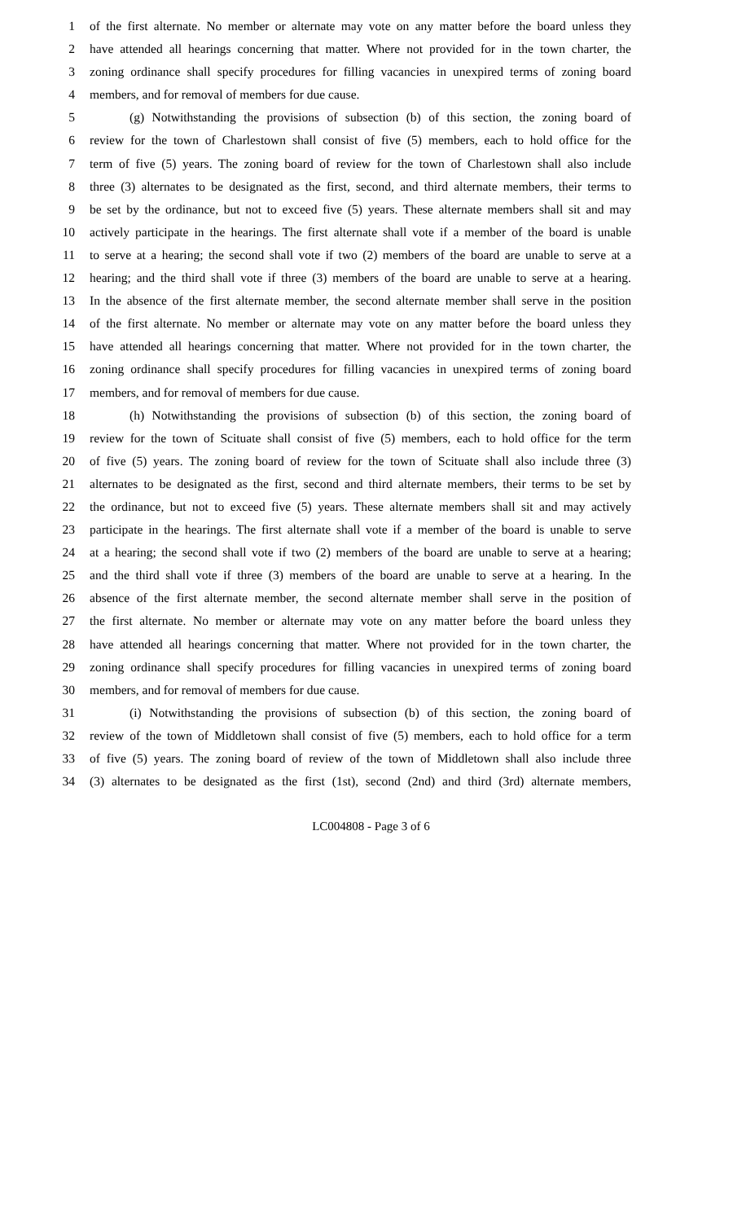1 of the first alternate. No member or alternate may vote on any matter before the board unless they
2 have attended all hearings concerning that matter. Where not provided for in the town charter, the
3 zoning ordinance shall specify procedures for filling vacancies in unexpired terms of zoning board
4 members, and for removal of members for due cause.
5 (g) Notwithstanding the provisions of subsection (b) of this section, the zoning board of
6 review for the town of Charlestown shall consist of five (5) members, each to hold office for the
7 term of five (5) years. The zoning board of review for the town of Charlestown shall also include
8 three (3) alternates to be designated as the first, second, and third alternate members, their terms to
9 be set by the ordinance, but not to exceed five (5) years. These alternate members shall sit and may
10 actively participate in the hearings. The first alternate shall vote if a member of the board is unable
11 to serve at a hearing; the second shall vote if two (2) members of the board are unable to serve at a
12 hearing; and the third shall vote if three (3) members of the board are unable to serve at a hearing.
13 In the absence of the first alternate member, the second alternate member shall serve in the position
14 of the first alternate. No member or alternate may vote on any matter before the board unless they
15 have attended all hearings concerning that matter. Where not provided for in the town charter, the
16 zoning ordinance shall specify procedures for filling vacancies in unexpired terms of zoning board
17 members, and for removal of members for due cause.
18 (h) Notwithstanding the provisions of subsection (b) of this section, the zoning board of
19 review for the town of Scituate shall consist of five (5) members, each to hold office for the term
20 of five (5) years. The zoning board of review for the town of Scituate shall also include three (3)
21 alternates to be designated as the first, second and third alternate members, their terms to be set by
22 the ordinance, but not to exceed five (5) years. These alternate members shall sit and may actively
23 participate in the hearings. The first alternate shall vote if a member of the board is unable to serve
24 at a hearing; the second shall vote if two (2) members of the board are unable to serve at a hearing;
25 and the third shall vote if three (3) members of the board are unable to serve at a hearing. In the
26 absence of the first alternate member, the second alternate member shall serve in the position of
27 the first alternate. No member or alternate may vote on any matter before the board unless they
28 have attended all hearings concerning that matter. Where not provided for in the town charter, the
29 zoning ordinance shall specify procedures for filling vacancies in unexpired terms of zoning board
30 members, and for removal of members for due cause.
31 (i) Notwithstanding the provisions of subsection (b) of this section, the zoning board of
32 review of the town of Middletown shall consist of five (5) members, each to hold office for a term
33 of five (5) years. The zoning board of review of the town of Middletown shall also include three
34 (3) alternates to be designated as the first (1st), second (2nd) and third (3rd) alternate members,
LC004808 - Page 3 of 6